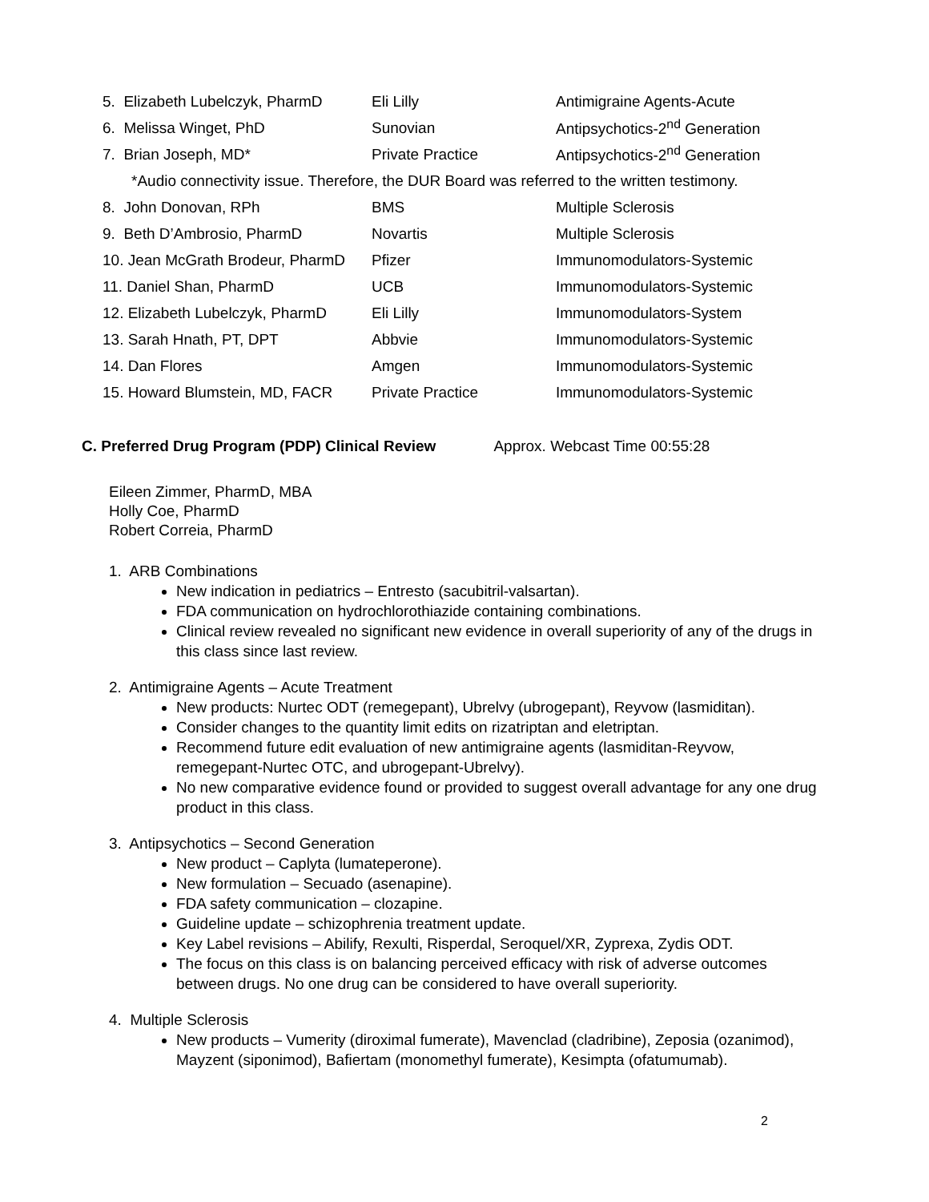| 5. Elizabeth Lubelczyk, PharmD | Eli Lilly | Antimigraine Agents-Acute |
| 6. Melissa Winget, PhD | Sunovian | Antipsychotics-2<sup>nd</sup> Generation |
| 7. Brian Joseph, MD* | Private Practice | Antipsychotics-2<sup>nd</sup> Generation |
*Audio connectivity issue. Therefore, the DUR Board was referred to the written testimony.
| 8. John Donovan, RPh | BMS | Multiple Sclerosis |
| 9. Beth D’Ambrosio, PharmD | Novartis | Multiple Sclerosis |
| 10. Jean McGrath Brodeur, PharmD | Pfizer | Immunomodulators-Systemic |
| 11. Daniel Shan, PharmD | UCB | Immunomodulators-Systemic |
| 12. Elizabeth Lubelczyk, PharmD | Eli Lilly | Immunomodulators-System |
| 13. Sarah Hnath, PT, DPT | Abbvie | Immunomodulators-Systemic |
| 14. Dan Flores | Amgen | Immunomodulators-Systemic |
| 15. Howard Blumstein, MD, FACR | Private Practice | Immunomodulators-Systemic |
C. Preferred Drug Program (PDP) Clinical Review Approx. Webcast Time 00:55:28
Eileen Zimmer, PharmD, MBA
Holly Coe, PharmD
Robert Correia, PharmD
1. ARB Combinations
New indication in pediatrics – Entresto (sacubitril-valsartan).
FDA communication on hydrochlorothiazide containing combinations.
Clinical review revealed no significant new evidence in overall superiority of any of the drugs in this class since last review.
2. Antimigraine Agents – Acute Treatment
New products: Nurtec ODT (remegepant), Ubrelvy (ubrogepant), Reyvow (lasmiditan).
Consider changes to the quantity limit edits on rizatriptan and eletriptan.
Recommend future edit evaluation of new antimigraine agents (lasmiditan-Reyvow, remegepant-Nurtec OTC, and ubrogepant-Ubrelvy).
No new comparative evidence found or provided to suggest overall advantage for any one drug product in this class.
3. Antipsychotics – Second Generation
New product – Caplyta (lumateperone).
New formulation – Secuado (asenapine).
FDA safety communication – clozapine.
Guideline update – schizophrenia treatment update.
Key Label revisions – Abilify, Rexulti, Risperdal, Seroquel/XR, Zyprexa, Zydis ODT.
The focus on this class is on balancing perceived efficacy with risk of adverse outcomes between drugs. No one drug can be considered to have overall superiority.
4. Multiple Sclerosis
New products – Vumerity (diroximal fumerate), Mavenclad (cladribine), Zeposia (ozanimod), Mayzent (siponimod), Bafiertam (monomethyl fumerate), Kesimpta (ofatumumab).
2